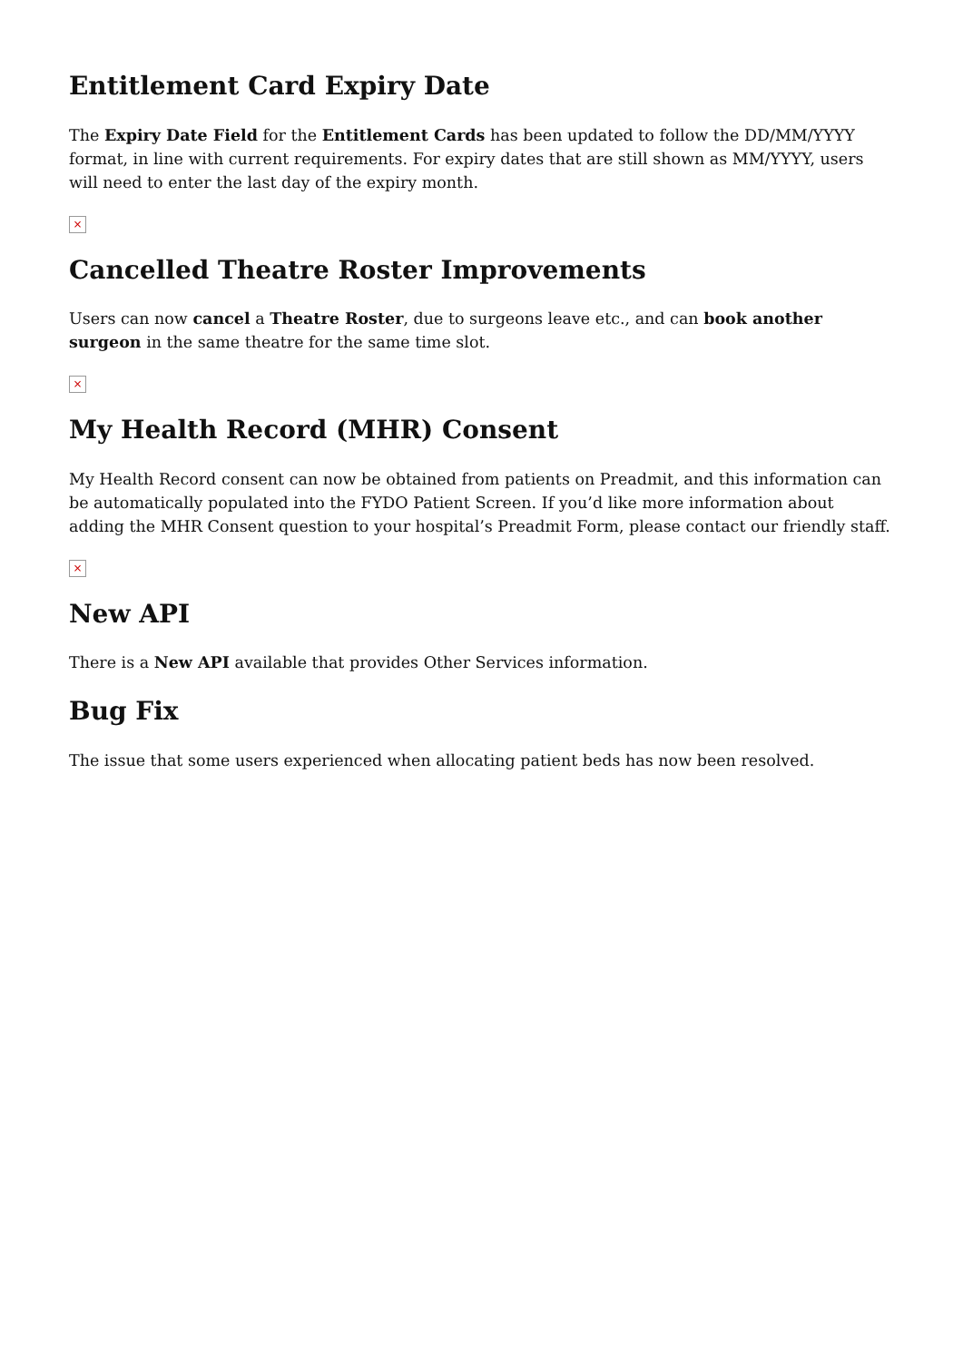Entitlement Card Expiry Date
The Expiry Date Field for the Entitlement Cards has been updated to follow the DD/MM/YYYY format, in line with current requirements. For expiry dates that are still shown as MM/YYYY, users will need to enter the last day of the expiry month.
×
Cancelled Theatre Roster Improvements
Users can now cancel a Theatre Roster, due to surgeons leave etc., and can book another surgeon in the same theatre for the same time slot.
×
My Health Record (MHR) Consent
My Health Record consent can now be obtained from patients on Preadmit, and this information can be automatically populated into the FYDO Patient Screen. If you’d like more information about adding the MHR Consent question to your hospital’s Preadmit Form, please contact our friendly staff.
×
New API
There is a New API available that provides Other Services information.
Bug Fix
The issue that some users experienced when allocating patient beds has now been resolved.